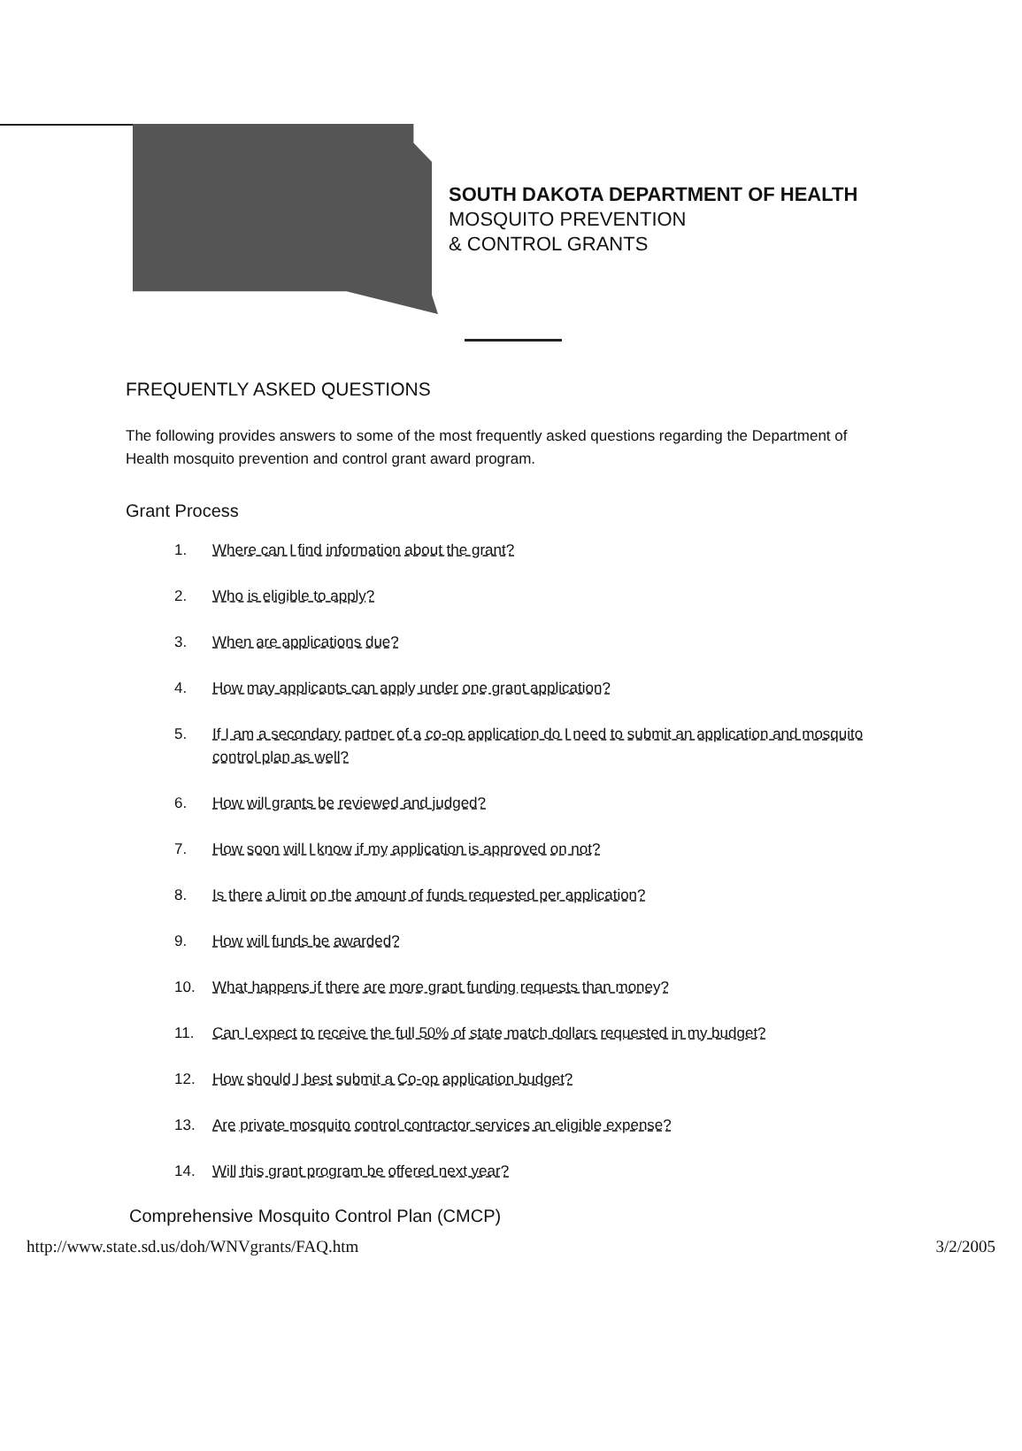SOUTH DAKOTA DEPARTMENT OF HEALTH
MOSQUITO PREVENTION
& CONTROL GRANTS
FREQUENTLY ASKED QUESTIONS
The following provides answers to some of the most frequently asked questions regarding the Department of Health mosquito prevention and control grant award program.
Grant Process
1. Where can I find information about the grant?
2. Who is eligible to apply?
3. When are applications due?
4. How may applicants can apply under one grant application?
5. If I am a secondary partner of a co-op application do I need to submit an application and mosquito control plan as well?
6. How will grants be reviewed and judged?
7. How soon will I know if my application is approved on not?
8. Is there a limit on the amount of funds requested per application?
9. How will funds be awarded?
10. What happens if there are more grant funding requests than money?
11. Can I expect to receive the full 50% of state match dollars requested in my budget?
12. How should I best submit a Co-op application budget?
13. Are private mosquito control contractor services an eligible expense?
14. Will this grant program be offered next year?
Comprehensive Mosquito Control Plan (CMCP)
http://www.state.sd.us/doh/WNVgrants/FAQ.htm 3/2/2005